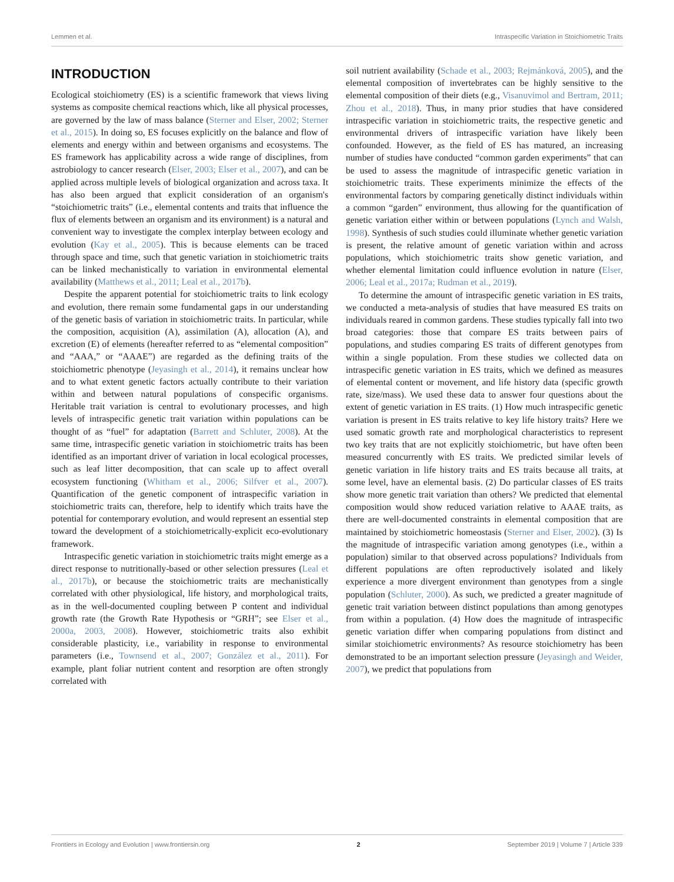Lemmen et al. Intraspecific Variation in Stoichiometric Traits
INTRODUCTION
Ecological stoichiometry (ES) is a scientific framework that views living systems as composite chemical reactions which, like all physical processes, are governed by the law of mass balance (Sterner and Elser, 2002; Sterner et al., 2015). In doing so, ES focuses explicitly on the balance and flow of elements and energy within and between organisms and ecosystems. The ES framework has applicability across a wide range of disciplines, from astrobiology to cancer research (Elser, 2003; Elser et al., 2007), and can be applied across multiple levels of biological organization and across taxa. It has also been argued that explicit consideration of an organism's “stoichiometric traits” (i.e., elemental contents and traits that influence the flux of elements between an organism and its environment) is a natural and convenient way to investigate the complex interplay between ecology and evolution (Kay et al., 2005). This is because elements can be traced through space and time, such that genetic variation in stoichiometric traits can be linked mechanistically to variation in environmental elemental availability (Matthews et al., 2011; Leal et al., 2017b).
Despite the apparent potential for stoichiometric traits to link ecology and evolution, there remain some fundamental gaps in our understanding of the genetic basis of variation in stoichiometric traits. In particular, while the composition, acquisition (A), assimilation (A), allocation (A), and excretion (E) of elements (hereafter referred to as “elemental composition” and “AAA,” or “AAAE”) are regarded as the defining traits of the stoichiometric phenotype (Jeyasingh et al., 2014), it remains unclear how and to what extent genetic factors actually contribute to their variation within and between natural populations of conspecific organisms. Heritable trait variation is central to evolutionary processes, and high levels of intraspecific genetic trait variation within populations can be thought of as “fuel” for adaptation (Barrett and Schluter, 2008). At the same time, intraspecific genetic variation in stoichiometric traits has been identified as an important driver of variation in local ecological processes, such as leaf litter decomposition, that can scale up to affect overall ecosystem functioning (Whitham et al., 2006; Silfver et al., 2007). Quantification of the genetic component of intraspecific variation in stoichiometric traits can, therefore, help to identify which traits have the potential for contemporary evolution, and would represent an essential step toward the development of a stoichiometrically-explicit eco-evolutionary framework.
Intraspecific genetic variation in stoichiometric traits might emerge as a direct response to nutritionally-based or other selection pressures (Leal et al., 2017b), or because the stoichiometric traits are mechanistically correlated with other physiological, life history, and morphological traits, as in the well-documented coupling between P content and individual growth rate (the Growth Rate Hypothesis or “GRH”; see Elser et al., 2000a, 2003, 2008). However, stoichiometric traits also exhibit considerable plasticity, i.e., variability in response to environmental parameters (i.e., Townsend et al., 2007; González et al., 2011). For example, plant foliar nutrient content and resorption are often strongly correlated with
soil nutrient availability (Schade et al., 2003; Rejmánková, 2005), and the elemental composition of invertebrates can be highly sensitive to the elemental composition of their diets (e.g., Visanuvimol and Bertram, 2011; Zhou et al., 2018). Thus, in many prior studies that have considered intraspecific variation in stoichiometric traits, the respective genetic and environmental drivers of intraspecific variation have likely been confounded. However, as the field of ES has matured, an increasing number of studies have conducted “common garden experiments” that can be used to assess the magnitude of intraspecific genetic variation in stoichiometric traits. These experiments minimize the effects of the environmental factors by comparing genetically distinct individuals within a common “garden” environment, thus allowing for the quantification of genetic variation either within or between populations (Lynch and Walsh, 1998). Synthesis of such studies could illuminate whether genetic variation is present, the relative amount of genetic variation within and across populations, which stoichiometric traits show genetic variation, and whether elemental limitation could influence evolution in nature (Elser, 2006; Leal et al., 2017a; Rudman et al., 2019).
To determine the amount of intraspecific genetic variation in ES traits, we conducted a meta-analysis of studies that have measured ES traits on individuals reared in common gardens. These studies typically fall into two broad categories: those that compare ES traits between pairs of populations, and studies comparing ES traits of different genotypes from within a single population. From these studies we collected data on intraspecific genetic variation in ES traits, which we defined as measures of elemental content or movement, and life history data (specific growth rate, size/mass). We used these data to answer four questions about the extent of genetic variation in ES traits. (1) How much intraspecific genetic variation is present in ES traits relative to key life history traits? Here we used somatic growth rate and morphological characteristics to represent two key traits that are not explicitly stoichiometric, but have often been measured concurrently with ES traits. We predicted similar levels of genetic variation in life history traits and ES traits because all traits, at some level, have an elemental basis. (2) Do particular classes of ES traits show more genetic trait variation than others? We predicted that elemental composition would show reduced variation relative to AAAE traits, as there are well-documented constraints in elemental composition that are maintained by stoichiometric homeostasis (Sterner and Elser, 2002). (3) Is the magnitude of intraspecific variation among genotypes (i.e., within a population) similar to that observed across populations? Individuals from different populations are often reproductively isolated and likely experience a more divergent environment than genotypes from a single population (Schluter, 2000). As such, we predicted a greater magnitude of genetic trait variation between distinct populations than among genotypes from within a population. (4) How does the magnitude of intraspecific genetic variation differ when comparing populations from distinct and similar stoichiometric environments? As resource stoichiometry has been demonstrated to be an important selection pressure (Jeyasingh and Weider, 2007), we predict that populations from
Frontiers in Ecology and Evolution | www.frontiersin.org 2 September 2019 | Volume 7 | Article 339